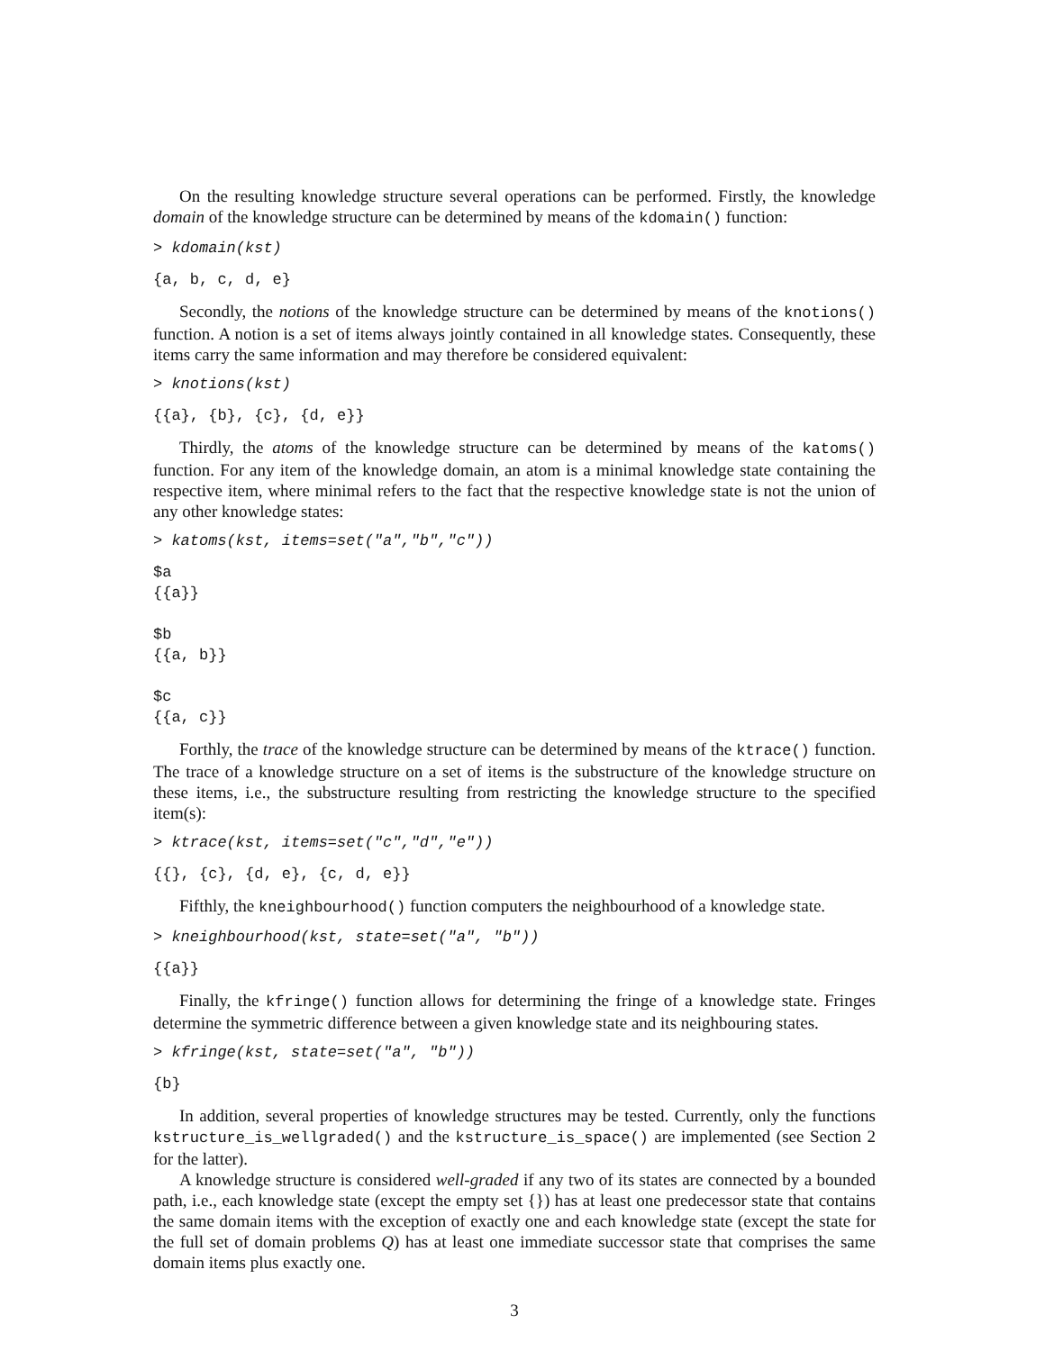On the resulting knowledge structure several operations can be performed. Firstly, the knowledge domain of the knowledge structure can be determined by means of the kdomain() function:
> kdomain(kst)
{a, b, c, d, e}
Secondly, the notions of the knowledge structure can be determined by means of the knotions() function. A notion is a set of items always jointly contained in all knowledge states. Consequently, these items carry the same information and may therefore be considered equivalent:
> knotions(kst)
{{a}, {b}, {c}, {d, e}}
Thirdly, the atoms of the knowledge structure can be determined by means of the katoms() function. For any item of the knowledge domain, an atom is a minimal knowledge state containing the respective item, where minimal refers to the fact that the respective knowledge state is not the union of any other knowledge states:
> katoms(kst, items=set("a","b","c"))
$a
{{a}}

$b
{{a, b}}

$c
{{a, c}}
Forthly, the trace of the knowledge structure can be determined by means of the ktrace() function. The trace of a knowledge structure on a set of items is the substructure of the knowledge structure on these items, i.e., the substructure resulting from restricting the knowledge structure to the specified item(s):
> ktrace(kst, items=set("c","d","e"))
{{}, {c}, {d, e}, {c, d, e}}
Fifthly, the kneighbourhood() function computers the neighbourhood of a knowledge state.
> kneighbourhood(kst, state=set("a", "b"))
{{a}}
Finally, the kfringe() function allows for determining the fringe of a knowledge state. Fringes determine the symmetric difference between a given knowledge state and its neighbouring states.
> kfringe(kst, state=set("a", "b"))
{b}
In addition, several properties of knowledge structures may be tested. Currently, only the functions kstructure_is_wellgraded() and the kstructure_is_space() are implemented (see Section 2 for the latter).
A knowledge structure is considered well-graded if any two of its states are connected by a bounded path, i.e., each knowledge state (except the empty set {}) has at least one predecessor state that contains the same domain items with the exception of exactly one and each knowledge state (except the state for the full set of domain problems Q) has at least one immediate successor state that comprises the same domain items plus exactly one.
3